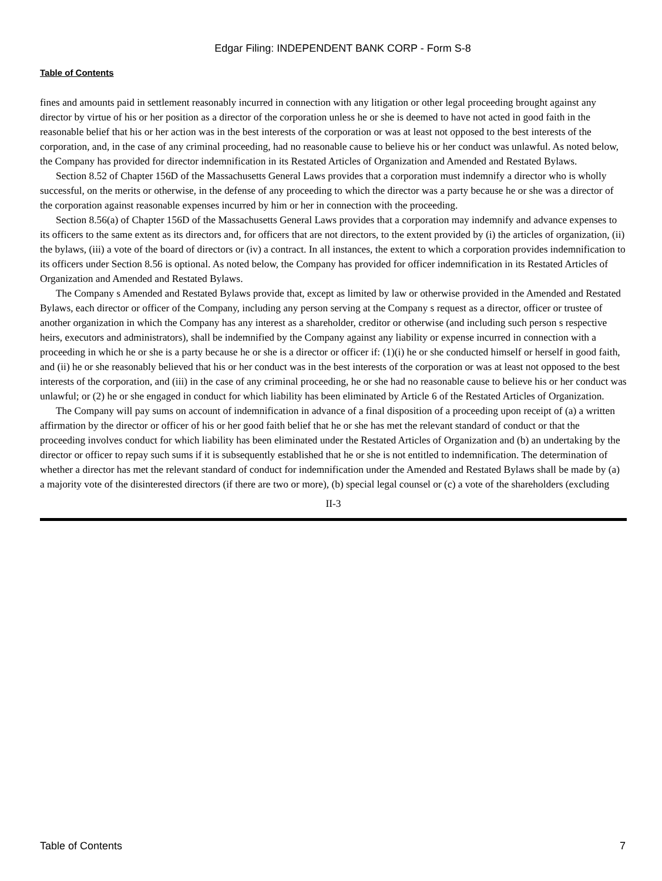Edgar Filing: INDEPENDENT BANK CORP - Form S-8
Table of Contents
fines and amounts paid in settlement reasonably incurred in connection with any litigation or other legal proceeding brought against any director by virtue of his or her position as a director of the corporation unless he or she is deemed to have not acted in good faith in the reasonable belief that his or her action was in the best interests of the corporation or was at least not opposed to the best interests of the corporation, and, in the case of any criminal proceeding, had no reasonable cause to believe his or her conduct was unlawful. As noted below, the Company has provided for director indemnification in its Restated Articles of Organization and Amended and Restated Bylaws.
Section 8.52 of Chapter 156D of the Massachusetts General Laws provides that a corporation must indemnify a director who is wholly successful, on the merits or otherwise, in the defense of any proceeding to which the director was a party because he or she was a director of the corporation against reasonable expenses incurred by him or her in connection with the proceeding.
Section 8.56(a) of Chapter 156D of the Massachusetts General Laws provides that a corporation may indemnify and advance expenses to its officers to the same extent as its directors and, for officers that are not directors, to the extent provided by (i) the articles of organization, (ii) the bylaws, (iii) a vote of the board of directors or (iv) a contract. In all instances, the extent to which a corporation provides indemnification to its officers under Section 8.56 is optional. As noted below, the Company has provided for officer indemnification in its Restated Articles of Organization and Amended and Restated Bylaws.
The Company s Amended and Restated Bylaws provide that, except as limited by law or otherwise provided in the Amended and Restated Bylaws, each director or officer of the Company, including any person serving at the Company s request as a director, officer or trustee of another organization in which the Company has any interest as a shareholder, creditor or otherwise (and including such person s respective heirs, executors and administrators), shall be indemnified by the Company against any liability or expense incurred in connection with a proceeding in which he or she is a party because he or she is a director or officer if: (1)(i) he or she conducted himself or herself in good faith, and (ii) he or she reasonably believed that his or her conduct was in the best interests of the corporation or was at least not opposed to the best interests of the corporation, and (iii) in the case of any criminal proceeding, he or she had no reasonable cause to believe his or her conduct was unlawful; or (2) he or she engaged in conduct for which liability has been eliminated by Article 6 of the Restated Articles of Organization.
The Company will pay sums on account of indemnification in advance of a final disposition of a proceeding upon receipt of (a) a written affirmation by the director or officer of his or her good faith belief that he or she has met the relevant standard of conduct or that the proceeding involves conduct for which liability has been eliminated under the Restated Articles of Organization and (b) an undertaking by the director or officer to repay such sums if it is subsequently established that he or she is not entitled to indemnification. The determination of whether a director has met the relevant standard of conduct for indemnification under the Amended and Restated Bylaws shall be made by (a) a majority vote of the disinterested directors (if there are two or more), (b) special legal counsel or (c) a vote of the shareholders (excluding
II-3
Table of Contents 7